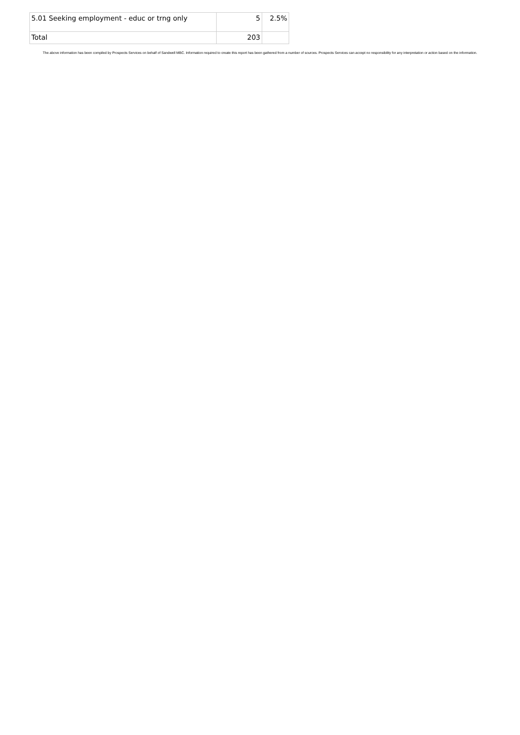| 5.01 Seeking employment - educ or trng only | 5 | 2.5% |
| Total | 203 | |
The above information has been compiled by Prospects Services on behalf of Sandwell MBC. Information required to create this report has been gathered from a number of sources. Prospects Services can accept no responsibility for any interpretation or action based on the information.